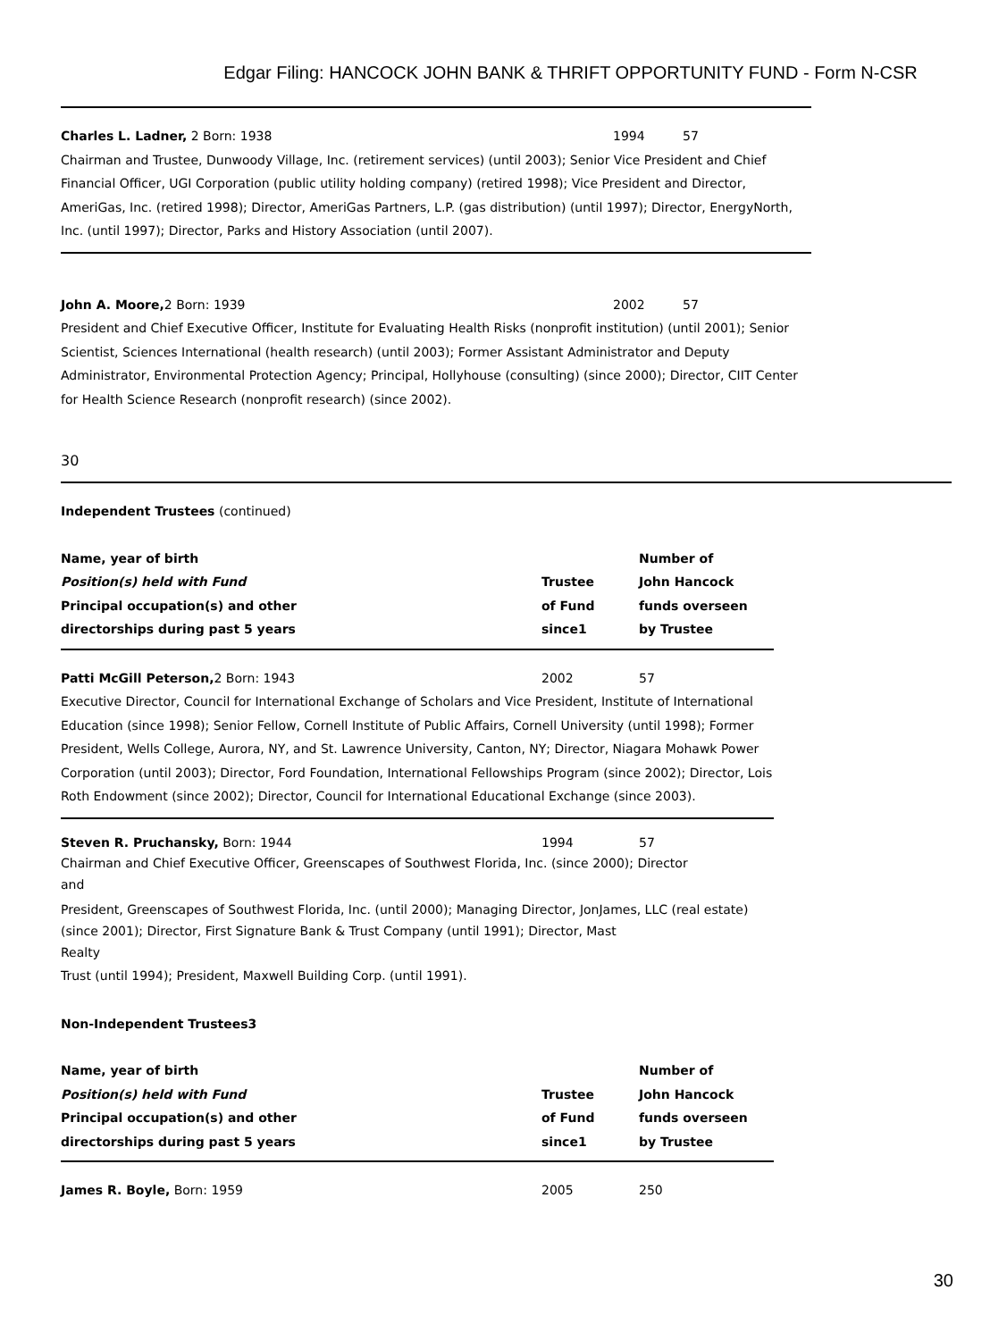Edgar Filing: HANCOCK JOHN BANK & THRIFT OPPORTUNITY FUND - Form N-CSR
| Charles L. Ladner, 2 Born: 1938 | 1994 | 57 |
Chairman and Trustee, Dunwoody Village, Inc. (retirement services) (until 2003); Senior Vice President and Chief Financial Officer, UGI Corporation (public utility holding company) (retired 1998); Vice President and Director, AmeriGas, Inc. (retired 1998); Director, AmeriGas Partners, L.P. (gas distribution) (until 1997); Director, EnergyNorth, Inc. (until 1997); Director, Parks and History Association (until 2007).
| John A. Moore, 2 Born: 1939 | 2002 | 57 |
President and Chief Executive Officer, Institute for Evaluating Health Risks (nonprofit institution) (until 2001); Senior Scientist, Sciences International (health research) (until 2003); Former Assistant Administrator and Deputy Administrator, Environmental Protection Agency; Principal, Hollyhouse (consulting) (since 2000); Director, CIIT Center for Health Science Research (nonprofit research) (since 2002).
30
Independent Trustees (continued)
| Name, year of birth Position(s) held with Fund Principal occupation(s) and other directorships during past 5 years | Trustee of Fund since1 | Number of John Hancock funds overseen by Trustee |
| --- | --- | --- |
| Patti McGill Peterson, 2 Born: 1943 | 2002 | 57 |
Executive Director, Council for International Exchange of Scholars and Vice President, Institute of International Education (since 1998); Senior Fellow, Cornell Institute of Public Affairs, Cornell University (until 1998); Former President, Wells College, Aurora, NY, and St. Lawrence University, Canton, NY; Director, Niagara Mohawk Power Corporation (until 2003); Director, Ford Foundation, International Fellowships Program (since 2002); Director, Lois Roth Endowment (since 2002); Director, Council for International Educational Exchange (since 2003).
| Steven R. Pruchansky, Born: 1944 | 1994 | 57 |
Chairman and Chief Executive Officer, Greenscapes of Southwest Florida, Inc. (since 2000); Director
and
President, Greenscapes of Southwest Florida, Inc. (until 2000); Managing Director, JonJames, LLC (real estate) (since 2001); Director, First Signature Bank & Trust Company (until 1991); Director, Mast
Realty
Trust (until 1994); President, Maxwell Building Corp. (until 1991).
Non-Independent Trustees3
| Name, year of birth Position(s) held with Fund Principal occupation(s) and other directorships during past 5 years | Trustee of Fund since1 | Number of John Hancock funds overseen by Trustee |
| --- | --- | --- |
| James R. Boyle, Born: 1959 | 2005 | 250 |
30